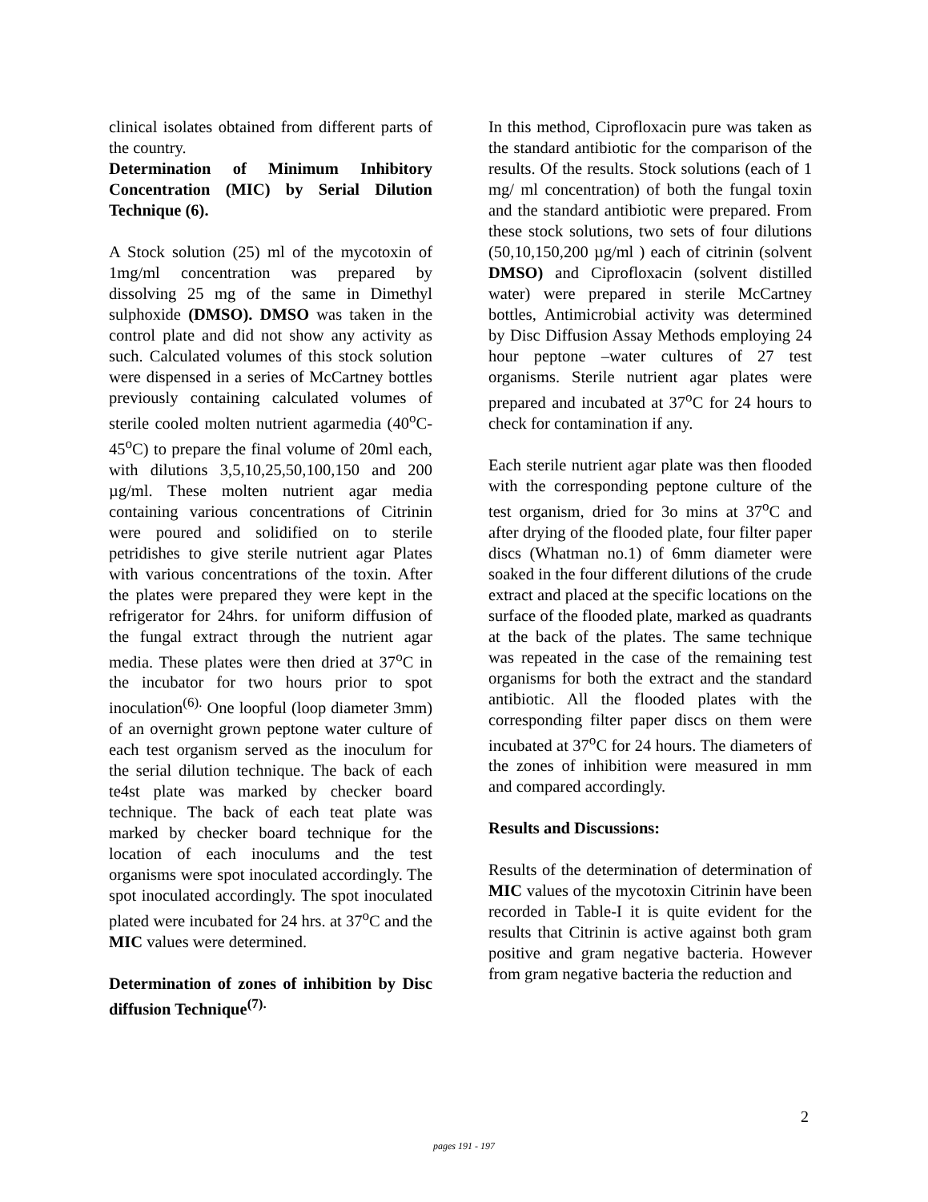clinical isolates obtained from different parts of the country.
Determination of Minimum Inhibitory Concentration (MIC) by Serial Dilution Technique (6).
A Stock solution (25) ml of the mycotoxin of 1mg/ml concentration was prepared by dissolving 25 mg of the same in Dimethyl sulphoxide (DMSO). DMSO was taken in the control plate and did not show any activity as such. Calculated volumes of this stock solution were dispensed in a series of McCartney bottles previously containing calculated volumes of sterile cooled molten nutrient agarmedia (40<sup>o</sup>C- 45<sup>o</sup>C) to prepare the final volume of 20ml each, with dilutions 3,5,10,25,50,100,150 and 200 µg/ml. These molten nutrient agar media containing various concentrations of Citrinin were poured and solidified on to sterile petridishes to give sterile nutrient agar Plates with various concentrations of the toxin. After the plates were prepared they were kept in the refrigerator for 24hrs. for uniform diffusion of the fungal extract through the nutrient agar media. These plates were then dried at 37<sup>o</sup>C in the incubator for two hours prior to spot inoculation<sup>(6).</sup> One loopful (loop diameter 3mm) of an overnight grown peptone water culture of each test organism served as the inoculum for the serial dilution technique. The back of each te4st plate was marked by checker board technique. The back of each teat plate was marked by checker board technique for the location of each inoculums and the test organisms were spot inoculated accordingly. The spot inoculated accordingly. The spot inoculated plated were incubated for 24 hrs. at 37<sup>o</sup>C and the MIC values were determined.
Determination of zones of inhibition by Disc diffusion Technique<sup>(7).</sup>
In this method, Ciprofloxacin pure was taken as the standard antibiotic for the comparison of the results. Of the results. Stock solutions (each of 1 mg/ ml concentration) of both the fungal toxin and the standard antibiotic were prepared. From these stock solutions, two sets of four dilutions (50,10,150,200 µg/ml ) each of citrinin (solvent DMSO) and Ciprofloxacin (solvent distilled water) were prepared in sterile McCartney bottles, Antimicrobial activity was determined by Disc Diffusion Assay Methods employing 24 hour peptone –water cultures of 27 test organisms. Sterile nutrient agar plates were prepared and incubated at 37<sup>o</sup>C for 24 hours to check for contamination if any.
Each sterile nutrient agar plate was then flooded with the corresponding peptone culture of the test organism, dried for 3o mins at 37<sup>o</sup>C and after drying of the flooded plate, four filter paper discs (Whatman no.1) of 6mm diameter were soaked in the four different dilutions of the crude extract and placed at the specific locations on the surface of the flooded plate, marked as quadrants at the back of the plates. The same technique was repeated in the case of the remaining test organisms for both the extract and the standard antibiotic. All the flooded plates with the corresponding filter paper discs on them were incubated at 37<sup>o</sup>C for 24 hours. The diameters of the zones of inhibition were measured in mm and compared accordingly.
Results and Discussions:
Results of the determination of determination of MIC values of the mycotoxin Citrinin have been recorded in Table-I it is quite evident for the results that Citrinin is active against both gram positive and gram negative bacteria. However from gram negative bacteria the reduction and
2
pages 191 - 197